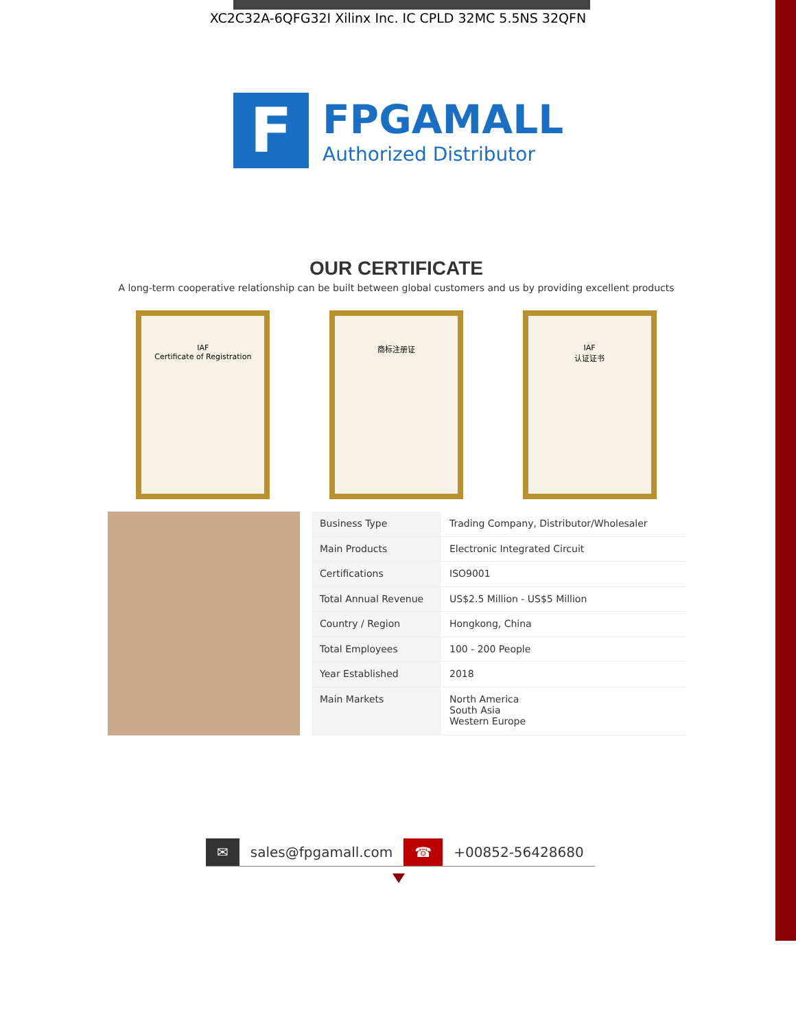XC2C32A-6QFG32I Xilinx Inc. IC CPLD 32MC 5.5NS 32QFN
F
FPGAMALL
Authorized Distributor
OUR CERTIFICATE
A long-term cooperative relationship can be built between global customers and us by providing excellent products
IAF
Certificate of Registration
商标注册证 IAF
认证证书
| Business Type | Trading Company, Distributor/Wholesaler |
| Main Products | Electronic Integrated Circuit |
| Certifications | ISO9001 |
| Total Annual Revenue | US$2.5 Million - US$5 Million |
| Country / Region | Hongkong, China |
| Total Employees | 100 - 200 People |
| Year Established | 2018 |
| Main Markets | North America South Asia Western Europe |
✉ sales@fpgamall.com ☎ +00852-56428680